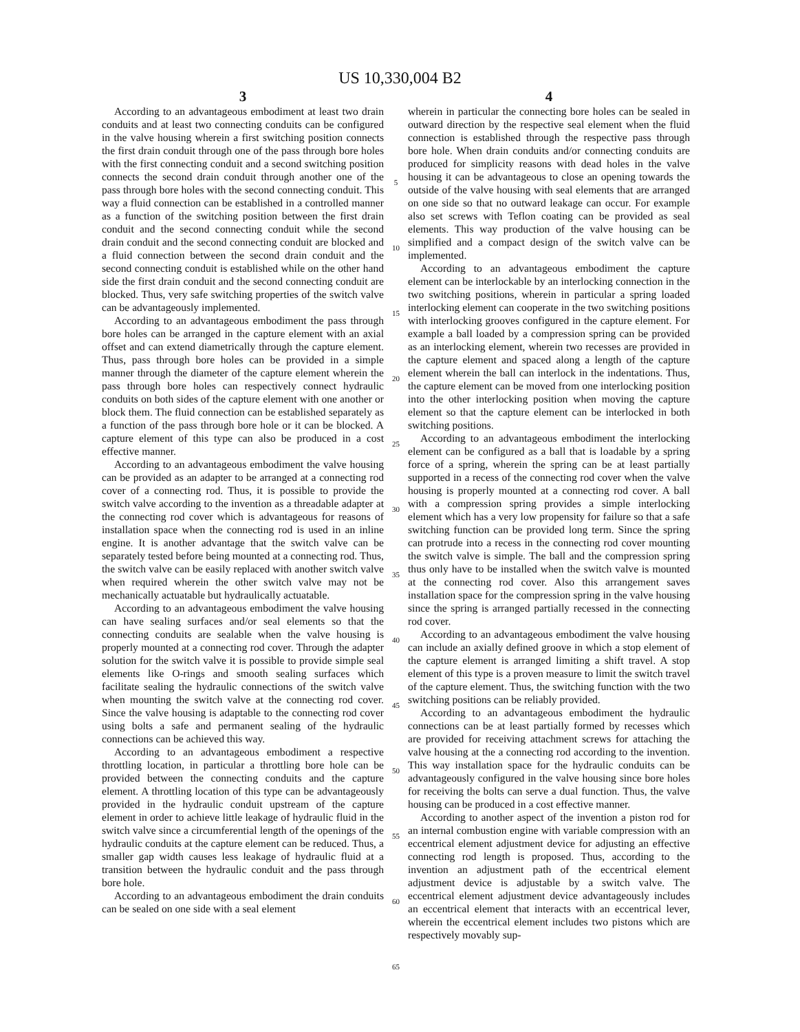US 10,330,004 B2
3
According to an advantageous embodiment at least two drain conduits and at least two connecting conduits can be configured in the valve housing wherein a first switching position connects the first drain conduit through one of the pass through bore holes with the first connecting conduit and a second switching position connects the second drain conduit through another one of the pass through bore holes with the second connecting conduit. This way a fluid connection can be established in a controlled manner as a function of the switching position between the first drain conduit and the second connecting conduit while the second drain conduit and the second connecting conduit are blocked and a fluid connection between the second drain conduit and the second connecting conduit is established while on the other hand side the first drain conduit and the second connecting conduit are blocked. Thus, very safe switching properties of the switch valve can be advantageously implemented.
According to an advantageous embodiment the pass through bore holes can be arranged in the capture element with an axial offset and can extend diametrically through the capture element. Thus, pass through bore holes can be provided in a simple manner through the diameter of the capture element wherein the pass through bore holes can respectively connect hydraulic conduits on both sides of the capture element with one another or block them. The fluid connection can be established separately as a function of the pass through bore hole or it can be blocked. A capture element of this type can also be produced in a cost effective manner.
According to an advantageous embodiment the valve housing can be provided as an adapter to be arranged at a connecting rod cover of a connecting rod. Thus, it is possible to provide the switch valve according to the invention as a threadable adapter at the connecting rod cover which is advantageous for reasons of installation space when the connecting rod is used in an inline engine. It is another advantage that the switch valve can be separately tested before being mounted at a connecting rod. Thus, the switch valve can be easily replaced with another switch valve when required wherein the other switch valve may not be mechanically actuatable but hydraulically actuatable.
According to an advantageous embodiment the valve housing can have sealing surfaces and/or seal elements so that the connecting conduits are sealable when the valve housing is properly mounted at a connecting rod cover. Through the adapter solution for the switch valve it is possible to provide simple seal elements like O-rings and smooth sealing surfaces which facilitate sealing the hydraulic connections of the switch valve when mounting the switch valve at the connecting rod cover. Since the valve housing is adaptable to the connecting rod cover using bolts a safe and permanent sealing of the hydraulic connections can be achieved this way.
According to an advantageous embodiment a respective throttling location, in particular a throttling bore hole can be provided between the connecting conduits and the capture element. A throttling location of this type can be advantageously provided in the hydraulic conduit upstream of the capture element in order to achieve little leakage of hydraulic fluid in the switch valve since a circumferential length of the openings of the hydraulic conduits at the capture element can be reduced. Thus, a smaller gap width causes less leakage of hydraulic fluid at a transition between the hydraulic conduit and the pass through bore hole.
According to an advantageous embodiment the drain conduits can be sealed on one side with a seal element
5
10
15
20
25
30
35
40
45
50
55
60
65
4
wherein in particular the connecting bore holes can be sealed in outward direction by the respective seal element when the fluid connection is established through the respective pass through bore hole. When drain conduits and/or connecting conduits are produced for simplicity reasons with dead holes in the valve housing it can be advantageous to close an opening towards the outside of the valve housing with seal elements that are arranged on one side so that no outward leakage can occur. For example also set screws with Teflon coating can be provided as seal elements. This way production of the valve housing can be simplified and a compact design of the switch valve can be implemented.
According to an advantageous embodiment the capture element can be interlockable by an interlocking connection in the two switching positions, wherein in particular a spring loaded interlocking element can cooperate in the two switching positions with interlocking grooves configured in the capture element. For example a ball loaded by a compression spring can be provided as an interlocking element, wherein two recesses are provided in the capture element and spaced along a length of the capture element wherein the ball can interlock in the indentations. Thus, the capture element can be moved from one interlocking position into the other interlocking position when moving the capture element so that the capture element can be interlocked in both switching positions.
According to an advantageous embodiment the interlocking element can be configured as a ball that is loadable by a spring force of a spring, wherein the spring can be at least partially supported in a recess of the connecting rod cover when the valve housing is properly mounted at a connecting rod cover. A ball with a compression spring provides a simple interlocking element which has a very low propensity for failure so that a safe switching function can be provided long term. Since the spring can protrude into a recess in the connecting rod cover mounting the switch valve is simple. The ball and the compression spring thus only have to be installed when the switch valve is mounted at the connecting rod cover. Also this arrangement saves installation space for the compression spring in the valve housing since the spring is arranged partially recessed in the connecting rod cover.
According to an advantageous embodiment the valve housing can include an axially defined groove in which a stop element of the capture element is arranged limiting a shift travel. A stop element of this type is a proven measure to limit the switch travel of the capture element. Thus, the switching function with the two switching positions can be reliably provided.
According to an advantageous embodiment the hydraulic connections can be at least partially formed by recesses which are provided for receiving attachment screws for attaching the valve housing at the a connecting rod according to the invention. This way installation space for the hydraulic conduits can be advantageously configured in the valve housing since bore holes for receiving the bolts can serve a dual function. Thus, the valve housing can be produced in a cost effective manner.
According to another aspect of the invention a piston rod for an internal combustion engine with variable compression with an eccentrical element adjustment device for adjusting an effective connecting rod length is proposed. Thus, according to the invention an adjustment path of the eccentrical element adjustment device is adjustable by a switch valve. The eccentrical element adjustment device advantageously includes an eccentrical element that interacts with an eccentrical lever, wherein the eccentrical element includes two pistons which are respectively movably sup-